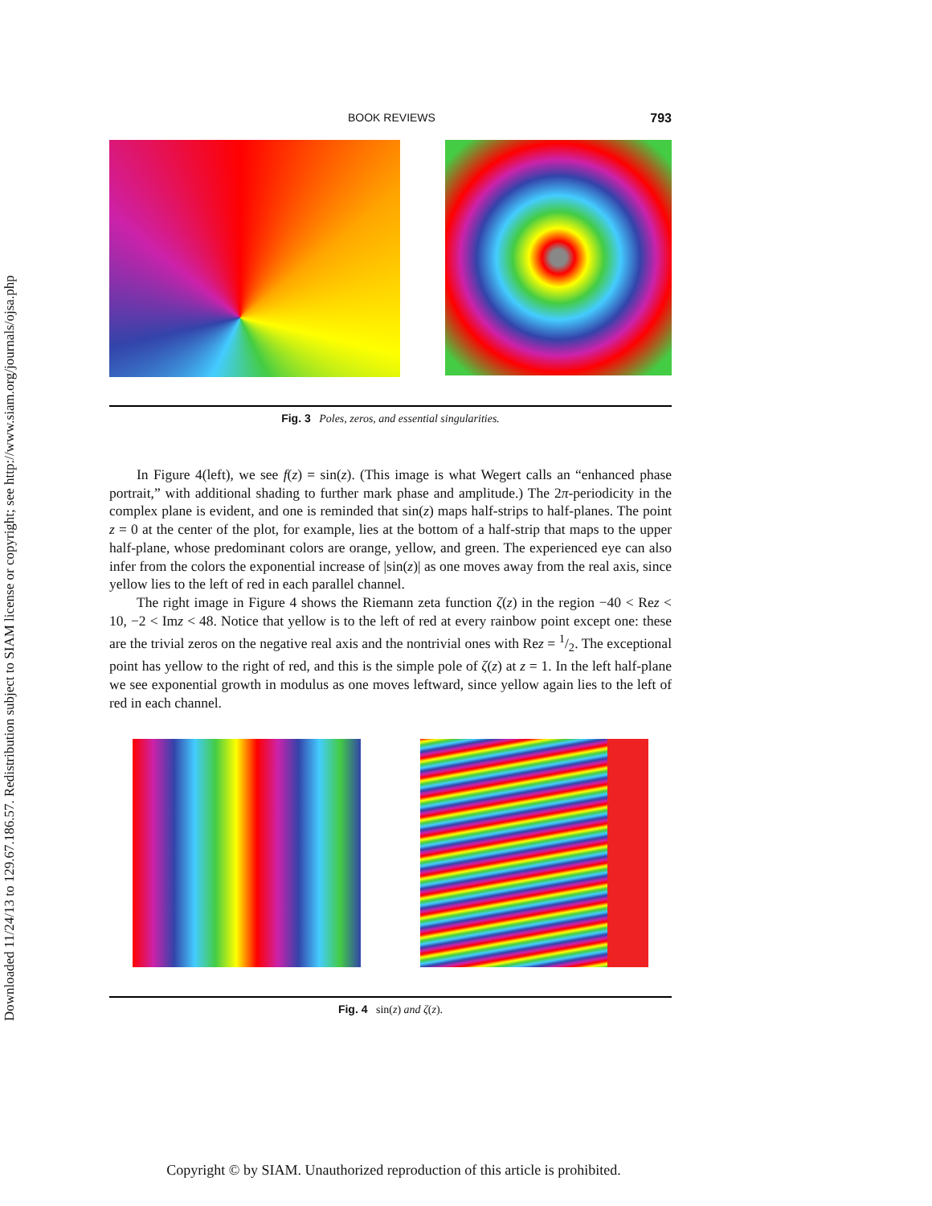Downloaded 11/24/13 to 129.67.186.57. Redistribution subject to SIAM license or copyright; see http://www.siam.org/journals/ojsa.php
BOOK REVIEWS 793
Fig. 3 Poles, zeros, and essential singularities.
In Figure 4(left), we see f(z) = sin(z). (This image is what Wegert calls an “enhanced phase portrait,” with additional shading to further mark phase and amplitude.) The 2π-periodicity in the complex plane is evident, and one is reminded that sin(z) maps half-strips to half-planes. The point z = 0 at the center of the plot, for example, lies at the bottom of a half-strip that maps to the upper half-plane, whose predominant colors are orange, yellow, and green. The experienced eye can also infer from the colors the exponential increase of |sin(z)| as one moves away from the real axis, since yellow lies to the left of red in each parallel channel.
The right image in Figure 4 shows the Riemann zeta function ζ(z) in the region −40 < Rez < 10, −2 < Imz < 48. Notice that yellow is to the left of red at every rainbow point except one: these are the trivial zeros on the negative real axis and the nontrivial ones with Rez = 1/2. The exceptional point has yellow to the right of red, and this is the simple pole of ζ(z) at z = 1. In the left half-plane we see exponential growth in modulus as one moves leftward, since yellow again lies to the left of red in each channel.
Fig. 4 sin(z) and ζ(z).
Copyright © by SIAM. Unauthorized reproduction of this article is prohibited.